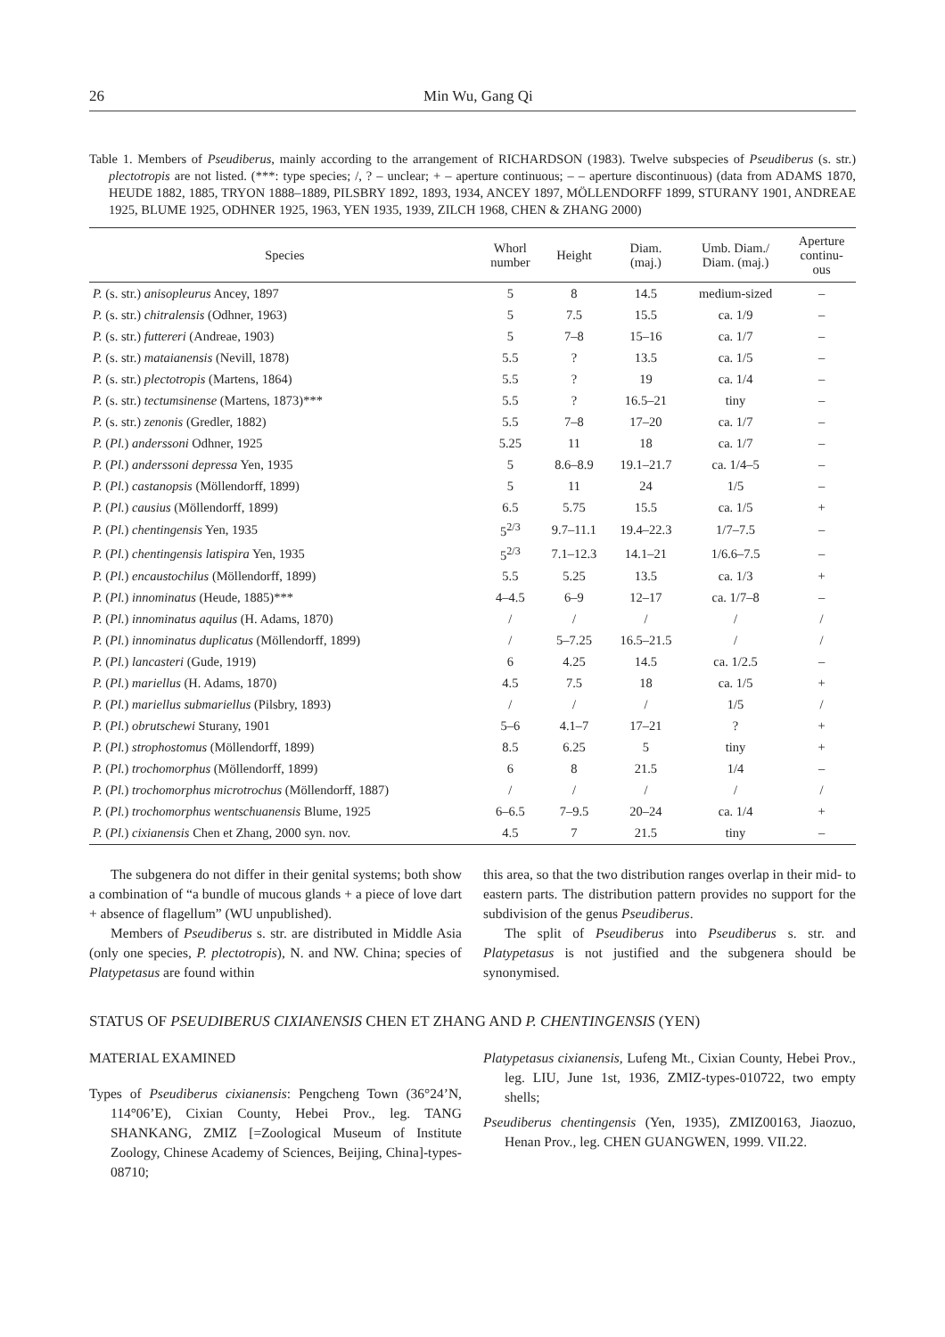26 Min Wu, Gang Qi
Table 1. Members of Pseudiberus, mainly according to the arrangement of RICHARDSON (1983). Twelve subspecies of Pseudiberus (s. str.) plectotropis are not listed. (***: type species; /, ? – unclear; + – aperture continuous; – – aperture discontinuous) (data from ADAMS 1870, HEUDE 1882, 1885, TRYON 1888–1889, PILSBRY 1892, 1893, 1934, ANCEY 1897, MÖLLENDORFF 1899, STURANY 1901, ANDREAE 1925, BLUME 1925, ODHNER 1925, 1963, YEN 1935, 1939, ZILCH 1968, CHEN & ZHANG 2000)
| Species | Whorl number | Height | Diam. (maj.) | Umb. Diam./ Diam. (maj.) | Aperture continu- ous |
| --- | --- | --- | --- | --- | --- |
| P. (s. str.) anisopleurus Ancey, 1897 | 5 | 8 | 14.5 | medium-sized | – |
| P. (s. str.) chitralensis (Odhner, 1963) | 5 | 7.5 | 15.5 | ca. 1/9 | – |
| P. (s. str.) futtereri (Andreae, 1903) | 5 | 7–8 | 15–16 | ca. 1/7 | – |
| P. (s. str.) mataianensis (Nevill, 1878) | 5.5 | ? | 13.5 | ca. 1/5 | – |
| P. (s. str.) plectotropis (Martens, 1864) | 5.5 | ? | 19 | ca. 1/4 | – |
| P. (s. str.) tectumsinense (Martens, 1873)*** | 5.5 | ? | 16.5–21 | tiny | – |
| P. (s. str.) zenonis (Gredler, 1882) | 5.5 | 7–8 | 17–20 | ca. 1/7 | – |
| P. ( Pl. ) anderssoni Odhner, 1925 | 5.25 | 11 | 18 | ca. 1/7 | – |
| P. ( Pl. ) anderssoni depressa Yen, 1935 | 5 | 8.6–8.9 | 19.1–21.7 | ca. 1/4–5 | – |
| P. ( Pl. ) castanopsis (Möllendorff, 1899) | 5 | 11 | 24 | 1/5 | – |
| P. ( Pl. ) causius (Möllendorff, 1899) | 6.5 | 5.75 | 15.5 | ca. 1/5 | + |
| P. ( Pl. ) chentingensis Yen, 1935 | 5<sup>2/3</sup> | 9.7–11.1 | 19.4–22.3 | 1/7–7.5 | – |
| P. ( Pl. ) chentingensis latispira Yen, 1935 | 5<sup>2/3</sup> | 7.1–12.3 | 14.1–21 | 1/6.6–7.5 | – |
| P. ( Pl. ) encaustochilus (Möllendorff, 1899) | 5.5 | 5.25 | 13.5 | ca. 1/3 | + |
| P. ( Pl. ) innominatus (Heude, 1885)*** | 4–4.5 | 6–9 | 12–17 | ca. 1/7–8 | – |
| P. ( Pl. ) innominatus aquilus (H. Adams, 1870) | / | / | / | / | / |
| P. ( Pl. ) innominatus duplicatus (Möllendorff, 1899) | / | 5–7.25 | 16.5–21.5 | / | / |
| P. ( Pl. ) lancasteri (Gude, 1919) | 6 | 4.25 | 14.5 | ca. 1/2.5 | – |
| P. ( Pl. ) mariellus (H. Adams, 1870) | 4.5 | 7.5 | 18 | ca. 1/5 | + |
| P. ( Pl. ) mariellus submariellus (Pilsbry, 1893) | / | / | / | 1/5 | / |
| P. ( Pl. ) obrutschewi Sturany, 1901 | 5–6 | 4.1–7 | 17–21 | ? | + |
| P. ( Pl. ) strophostomus (Möllendorff, 1899) | 8.5 | 6.25 | 5 | tiny | + |
| P. ( Pl. ) trochomorphus (Möllendorff, 1899) | 6 | 8 | 21.5 | 1/4 | – |
| P. ( Pl. ) trochomorphus microtrochus (Möllendorff, 1887) | / | / | / | / | / |
| P. ( Pl. ) trochomorphus wentschuanensis Blume, 1925 | 6–6.5 | 7–9.5 | 20–24 | ca. 1/4 | + |
| P. ( Pl. ) cixianensis Chen et Zhang, 2000 syn. nov. | 4.5 | 7 | 21.5 | tiny | – |
The subgenera do not differ in their genital systems; both show a combination of “a bundle of mucous glands + a piece of love dart + absence of flagellum” (WU unpublished).
Members of Pseudiberus s. str. are distributed in Middle Asia (only one species, P. plectotropis), N. and NW. China; species of Platypetasus are found within
this area, so that the two distribution ranges overlap in their mid- to eastern parts. The distribution pattern provides no support for the subdivision of the genus Pseudiberus.
The split of Pseudiberus into Pseudiberus s. str. and Platypetasus is not justified and the subgenera should be synonymised.
STATUS OF PSEUDIBERUS CIXIANENSIS CHEN ET ZHANG AND P. CHENTINGENSIS (YEN)
MATERIAL EXAMINED
Types of Pseudiberus cixianensis: Pengcheng Town (36°24’N, 114°06’E), Cixian County, Hebei Prov., leg. TANG SHANKANG, ZMIZ [=Zoological Museum of Institute Zoology, Chinese Academy of Sciences, Beijing, China]-types-08710;
Platypetasus cixianensis, Lufeng Mt., Cixian County, Hebei Prov., leg. LIU, June 1st, 1936, ZMIZ-types-010722, two empty shells;
Pseudiberus chentingensis (Yen, 1935), ZMIZ00163, Jiaozuo, Henan Prov., leg. CHEN GUANGWEN, 1999. VII.22.